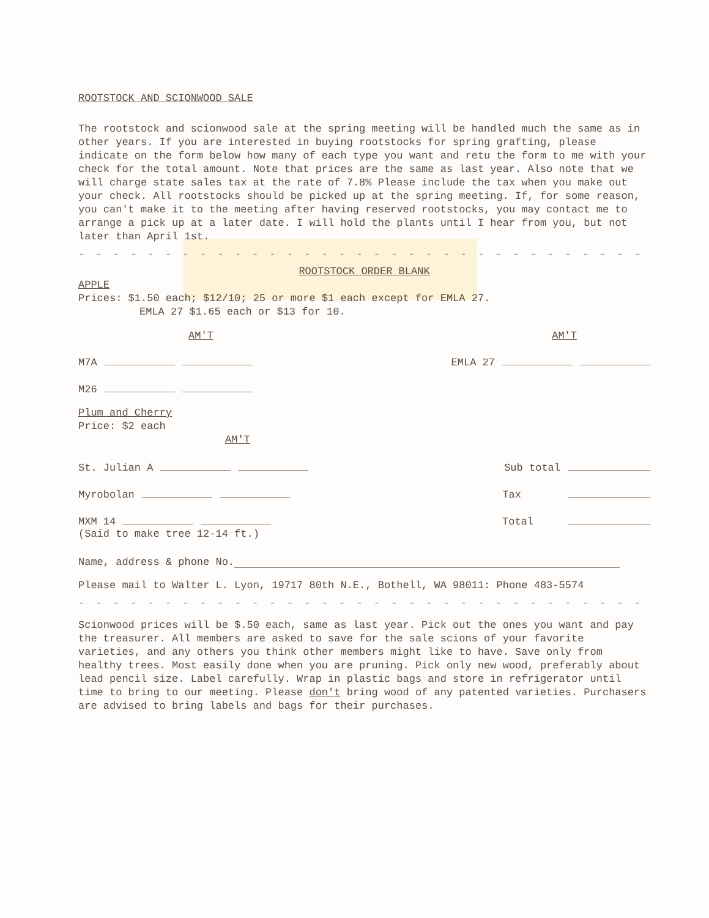ROOTSTOCK AND SCIONWOOD SALE
The rootstock and scionwood sale at the spring meeting will be handled much the same as in other years. If you are interested in buying rootstocks for spring grafting, please indicate on the form below how many of each type you want and retu the form to me with your check for the total amount. Note that prices are the same as last year. Also note that we will charge state sales tax at the rate of 7.8% Please include the tax when you make out your check. All rootstocks should be picked up at the spring meeting. If, for some reason, you can't make it to the meeting after having reserved rootstocks, you may contact me to arrange a pick up at a later date. I will hold the plants until I hear from you, but not later than April 1st.
- - - - - - - - - - - - - - - - - - - - - - - - - - - - - - - - - - - - - - - - - - - - -
ROOTSTOCK ORDER BLANK
APPLE
Prices: $1.50 each; $12/10; 25 or more $1 each except for EMLA 27.
EMLA 27 $1.65 each or $13 for 10.
AM'T AM'T
M7A EMLA 27
M26
Plum and Cherry
Price: $2 each
AM'T
St. Julian A Sub total
Myrobolan Tax
MXM 14 Total
(Said to make tree 12-14 ft.)
Name, address & phone No.
Please mail to Walter L. Lyon, 19717 80th N.E., Bothell, WA 98011: Phone 483-5574
- - - - - - - - - - - - - - - - - - - - - - - - - - - - - - - - - - - - - - - - - - - - -
Scionwood prices will be $.50 each, same as last year. Pick out the ones you want and pay the treasurer. All members are asked to save for the sale scions of your favorite varieties, and any others you think other members might like to have. Save only from healthy trees. Most easily done when you are pruning. Pick only new wood, preferably about lead pencil size. Label carefully. Wrap in plastic bags and store in refrigerator until time to bring to our meeting. Please don't bring wood of any patented varieties. Purchasers are advised to bring labels and bags for their purchases.